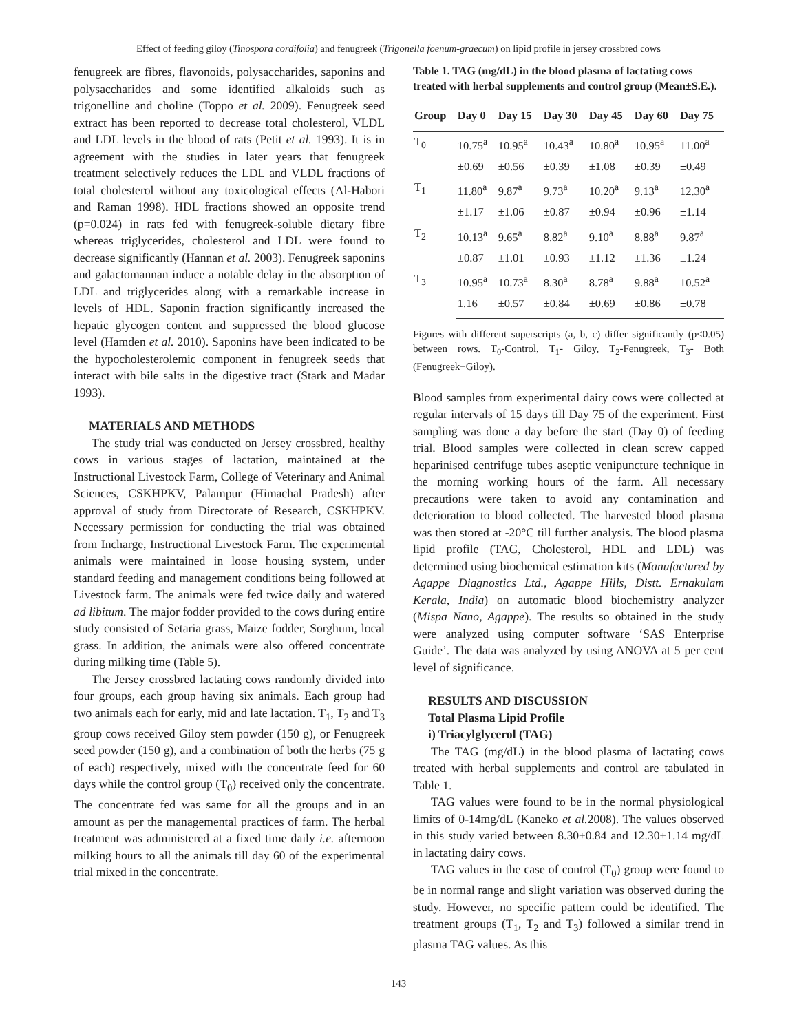Effect of feeding giloy (Tinospora cordifolia) and fenugreek (Trigonella foenum-graecum) on lipid profile in jersey crossbred cows
fenugreek are fibres, flavonoids, polysaccharides, saponins and polysaccharides and some identified alkaloids such as trigonelline and choline (Toppo et al. 2009). Fenugreek seed extract has been reported to decrease total cholesterol, VLDL and LDL levels in the blood of rats (Petit et al. 1993). It is in agreement with the studies in later years that fenugreek treatment selectively reduces the LDL and VLDL fractions of total cholesterol without any toxicological effects (Al-Habori and Raman 1998). HDL fractions showed an opposite trend (p=0.024) in rats fed with fenugreek-soluble dietary fibre whereas triglycerides, cholesterol and LDL were found to decrease significantly (Hannan et al. 2003). Fenugreek saponins and galactomannan induce a notable delay in the absorption of LDL and triglycerides along with a remarkable increase in levels of HDL. Saponin fraction significantly increased the hepatic glycogen content and suppressed the blood glucose level (Hamden et al. 2010). Saponins have been indicated to be the hypocholesterolemic component in fenugreek seeds that interact with bile salts in the digestive tract (Stark and Madar 1993).
MATERIALS AND METHODS
The study trial was conducted on Jersey crossbred, healthy cows in various stages of lactation, maintained at the Instructional Livestock Farm, College of Veterinary and Animal Sciences, CSKHPKV, Palampur (Himachal Pradesh) after approval of study from Directorate of Research, CSKHPKV. Necessary permission for conducting the trial was obtained from Incharge, Instructional Livestock Farm. The experimental animals were maintained in loose housing system, under standard feeding and management conditions being followed at Livestock farm. The animals were fed twice daily and watered ad libitum. The major fodder provided to the cows during entire study consisted of Setaria grass, Maize fodder, Sorghum, local grass. In addition, the animals were also offered concentrate during milking time (Table 5).
The Jersey crossbred lactating cows randomly divided into four groups, each group having six animals. Each group had two animals each for early, mid and late lactation. T<sub>1</sub>, T<sub>2</sub> and T<sub>3</sub> group cows received Giloy stem powder (150 g), or Fenugreek seed powder (150 g), and a combination of both the herbs (75 g of each) respectively, mixed with the concentrate feed for 60 days while the control group (T<sub>0</sub>) received only the concentrate. The concentrate fed was same for all the groups and in an amount as per the managemental practices of farm. The herbal treatment was administered at a fixed time daily i.e. afternoon milking hours to all the animals till day 60 of the experimental trial mixed in the concentrate.
Table 1. TAG (mg/dL) in the blood plasma of lactating cows treated with herbal supplements and control group (Mean±S.E.).
| Group | Day 0 | Day 15 | Day 30 | Day 45 | Day 60 | Day 75 |
| --- | --- | --- | --- | --- | --- | --- |
| T<sub>0</sub> | 10.75<sup>a</sup> | 10.95<sup>a</sup> | 10.43<sup>a</sup> | 10.80<sup>a</sup> | 10.95<sup>a</sup> | 11.00<sup>a</sup> |
| | ±0.69 | ±0.56 | ±0.39 | ±1.08 | ±0.39 | ±0.49 |
| T<sub>1</sub> | 11.80<sup>a</sup> | 9.87<sup>a</sup> | 9.73<sup>a</sup> | 10.20<sup>a</sup> | 9.13<sup>a</sup> | 12.30<sup>a</sup> |
| | ±1.17 | ±1.06 | ±0.87 | ±0.94 | ±0.96 | ±1.14 |
| T<sub>2</sub> | 10.13<sup>a</sup> | 9.65<sup>a</sup> | 8.82<sup>a</sup> | 9.10<sup>a</sup> | 8.88<sup>a</sup> | 9.87<sup>a</sup> |
| | ±0.87 | ±1.01 | ±0.93 | ±1.12 | ±1.36 | ±1.24 |
| T<sub>3</sub> | 10.95<sup>a</sup> | 10.73<sup>a</sup> | 8.30<sup>a</sup> | 8.78<sup>a</sup> | 9.88<sup>a</sup> | 10.52<sup>a</sup> |
| | 1.16 | ±0.57 | ±0.84 | ±0.69 | ±0.86 | ±0.78 |
Figures with different superscripts (a, b, c) differ significantly (p<0.05) between rows. T<sub>0</sub>-Control, T<sub>1</sub>- Giloy, T<sub>2</sub>-Fenugreek, T<sub>3</sub>- Both (Fenugreek+Giloy).
Blood samples from experimental dairy cows were collected at regular intervals of 15 days till Day 75 of the experiment. First sampling was done a day before the start (Day 0) of feeding trial. Blood samples were collected in clean screw capped heparinised centrifuge tubes aseptic venipuncture technique in the morning working hours of the farm. All necessary precautions were taken to avoid any contamination and deterioration to blood collected. The harvested blood plasma was then stored at -20°C till further analysis. The blood plasma lipid profile (TAG, Cholesterol, HDL and LDL) was determined using biochemical estimation kits (Manufactured by Agappe Diagnostics Ltd., Agappe Hills, Distt. Ernakulam Kerala, India) on automatic blood biochemistry analyzer (Mispa Nano, Agappe). The results so obtained in the study were analyzed using computer software ‘SAS Enterprise Guide’. The data was analyzed by using ANOVA at 5 per cent level of significance.
RESULTS AND DISCUSSION
Total Plasma Lipid Profile
i) Triacylglycerol (TAG)
The TAG (mg/dL) in the blood plasma of lactating cows treated with herbal supplements and control are tabulated in Table 1.
TAG values were found to be in the normal physiological limits of 0-14mg/dL (Kaneko et al. 2008). The values observed in this study varied between 8.30±0.84 and 12.30±1.14 mg/dL in lactating dairy cows.
TAG values in the case of control (T<sub>0</sub>) group were found to be in normal range and slight variation was observed during the study. However, no specific pattern could be identified. The treatment groups (T<sub>1</sub>, T<sub>2</sub> and T<sub>3</sub>) followed a similar trend in plasma TAG values. As this
143